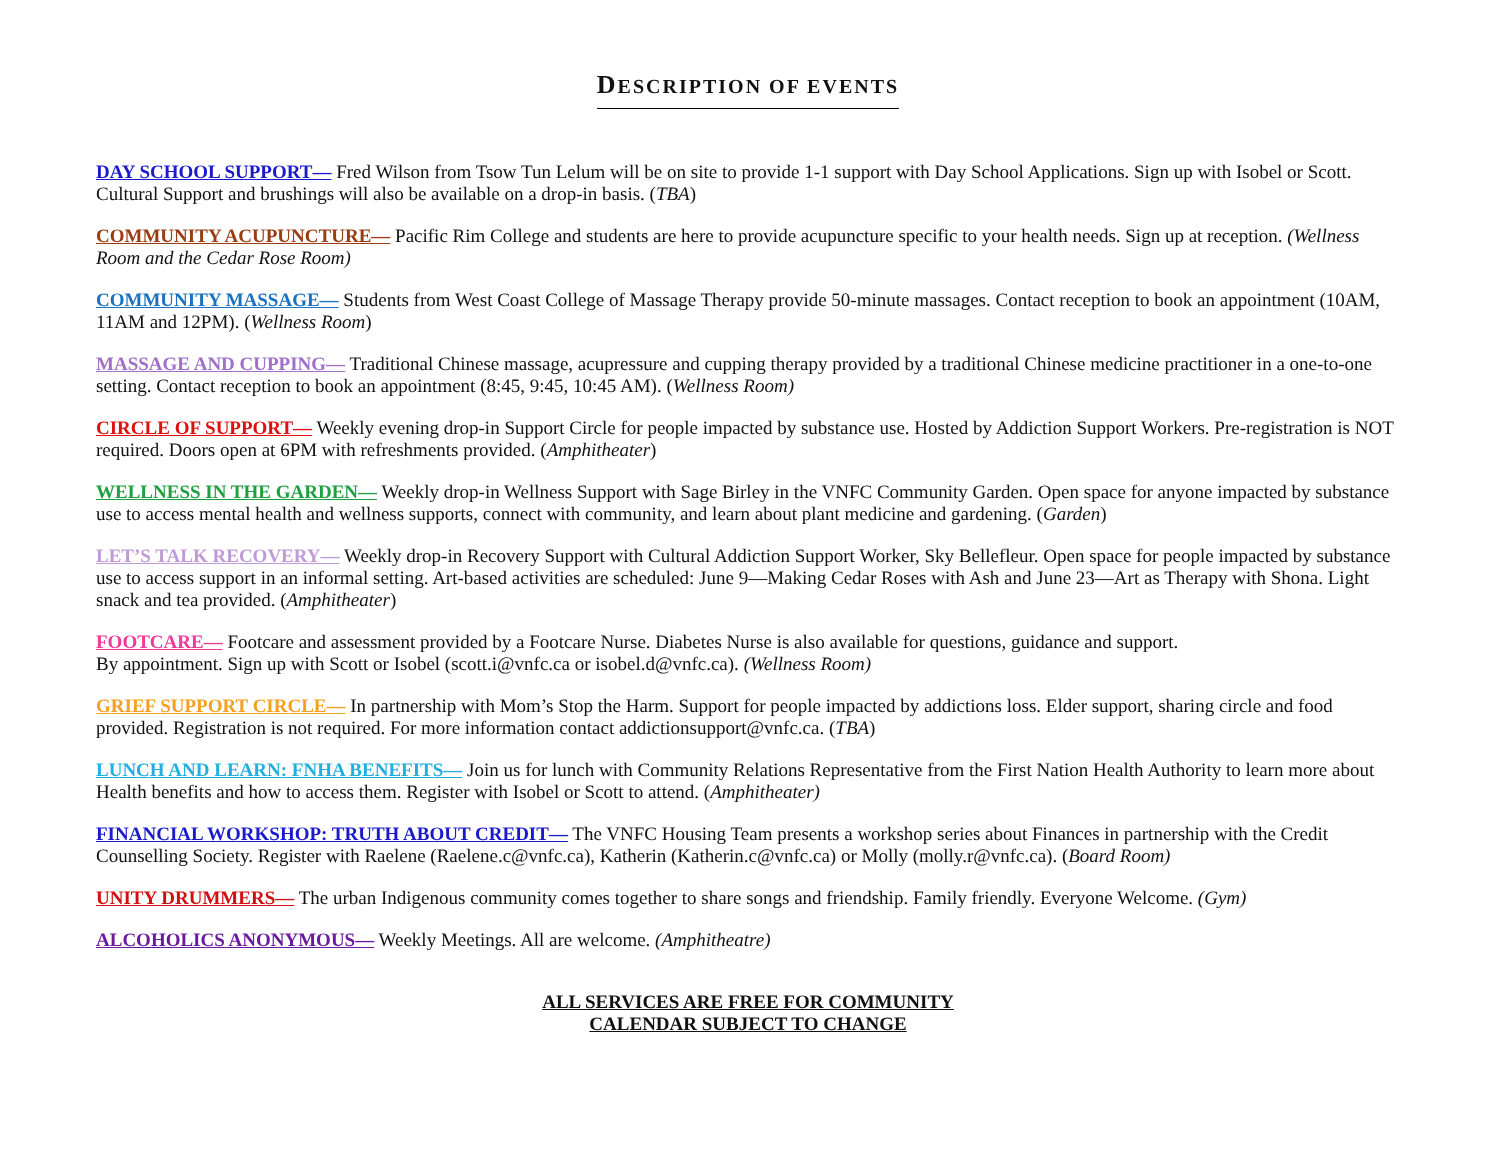DESCRIPTION OF EVENTS
DAY SCHOOL SUPPORT— Fred Wilson from Tsow Tun Lelum will be on site to provide 1-1 support with Day School Applications. Sign up with Isobel or Scott. Cultural Support and brushings will also be available on a drop-in basis. (TBA)
COMMUNITY ACUPUNCTURE— Pacific Rim College and students are here to provide acupuncture specific to your health needs. Sign up at reception. (Wellness Room and the Cedar Rose Room)
COMMUNITY MASSAGE— Students from West Coast College of Massage Therapy provide 50-minute massages. Contact reception to book an appointment (10AM, 11AM and 12PM). (Wellness Room)
MASSAGE AND CUPPING— Traditional Chinese massage, acupressure and cupping therapy provided by a traditional Chinese medicine practitioner in a one-to-one setting. Contact reception to book an appointment (8:45, 9:45, 10:45 AM). (Wellness Room)
CIRCLE OF SUPPORT— Weekly evening drop-in Support Circle for people impacted by substance use. Hosted by Addiction Support Workers. Pre-registration is NOT required. Doors open at 6PM with refreshments provided. (Amphitheater)
WELLNESS IN THE GARDEN— Weekly drop-in Wellness Support with Sage Birley in the VNFC Community Garden. Open space for anyone impacted by substance use to access mental health and wellness supports, connect with community, and learn about plant medicine and gardening. (Garden)
LET’S TALK RECOVERY— Weekly drop-in Recovery Support with Cultural Addiction Support Worker, Sky Bellefleur. Open space for people impacted by substance use to access support in an informal setting. Art-based activities are scheduled: June 9—Making Cedar Roses with Ash and June 23—Art as Therapy with Shona. Light snack and tea provided. (Amphitheater)
FOOTCARE— Footcare and assessment provided by a Footcare Nurse. Diabetes Nurse is also available for questions, guidance and support.
By appointment. Sign up with Scott or Isobel (scott.i@vnfc.ca or isobel.d@vnfc.ca). (Wellness Room)
GRIEF SUPPORT CIRCLE— In partnership with Mom’s Stop the Harm. Support for people impacted by addictions loss. Elder support, sharing circle and food provided. Registration is not required. For more information contact addictionsupport@vnfc.ca. (TBA)
LUNCH AND LEARN: FNHA BENEFITS— Join us for lunch with Community Relations Representative from the First Nation Health Authority to learn more about Health benefits and how to access them. Register with Isobel or Scott to attend. (Amphitheater)
FINANCIAL WORKSHOP: TRUTH ABOUT CREDIT— The VNFC Housing Team presents a workshop series about Finances in partnership with the Credit Counselling Society. Register with Raelene (Raelene.c@vnfc.ca), Katherin (Katherin.c@vnfc.ca) or Molly (molly.r@vnfc.ca). (Board Room)
UNITY DRUMMERS— The urban Indigenous community comes together to share songs and friendship. Family friendly. Everyone Welcome. (Gym)
ALCOHOLICS ANONYMOUS— Weekly Meetings. All are welcome. (Amphitheatre)
ALL SERVICES ARE FREE FOR COMMUNITY
CALENDAR SUBJECT TO CHANGE